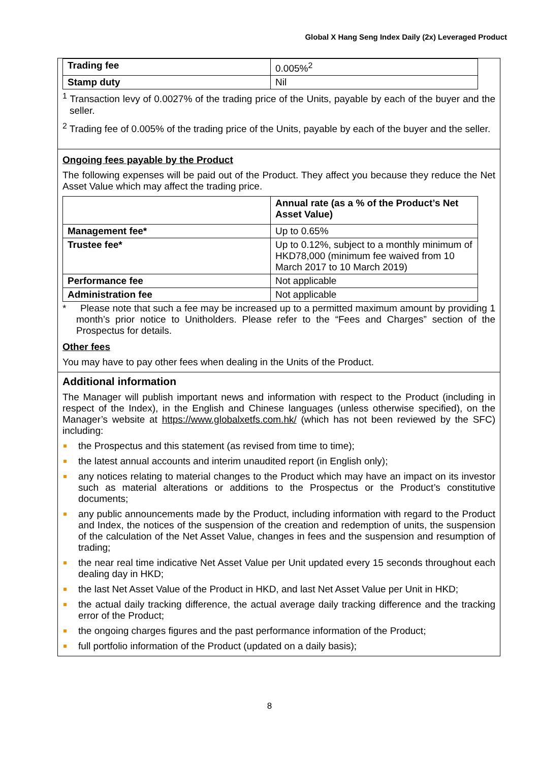Global X Hang Seng Index Daily (2x) Leveraged Product
| Trading fee | 0.005%<sup>2</sup> |
| Stamp duty | Nil |
<sup>1</sup> Transaction levy of 0.0027% of the trading price of the Units, payable by each of the buyer and the seller.
<sup>2</sup> Trading fee of 0.005% of the trading price of the Units, payable by each of the buyer and the seller.
Ongoing fees payable by the Product
The following expenses will be paid out of the Product. They affect you because they reduce the Net Asset Value which may affect the trading price.
| | Annual rate (as a % of the Product’s Net Asset Value) |
| --- | --- |
| Management fee* | Up to 0.65% |
| Trustee fee* | Up to 0.12%, subject to a monthly minimum of HKD78,000 (minimum fee waived from 10 March 2017 to 10 March 2019) |
| Performance fee | Not applicable |
| Administration fee | Not applicable |
* Please note that such a fee may be increased up to a permitted maximum amount by providing 1 month’s prior notice to Unitholders. Please refer to the “Fees and Charges” section of the Prospectus for details.
Other fees
You may have to pay other fees when dealing in the Units of the Product.
Additional information
The Manager will publish important news and information with respect to the Product (including in respect of the Index), in the English and Chinese languages (unless otherwise specified), on the Manager’s website at https://www.globalxetfs.com.hk/ (which has not been reviewed by the SFC) including:
the Prospectus and this statement (as revised from time to time);
the latest annual accounts and interim unaudited report (in English only);
any notices relating to material changes to the Product which may have an impact on its investor such as material alterations or additions to the Prospectus or the Product’s constitutive documents;
any public announcements made by the Product, including information with regard to the Product and Index, the notices of the suspension of the creation and redemption of units, the suspension of the calculation of the Net Asset Value, changes in fees and the suspension and resumption of trading;
the near real time indicative Net Asset Value per Unit updated every 15 seconds throughout each dealing day in HKD;
the last Net Asset Value of the Product in HKD, and last Net Asset Value per Unit in HKD;
the actual daily tracking difference, the actual average daily tracking difference and the tracking error of the Product;
the ongoing charges figures and the past performance information of the Product;
full portfolio information of the Product (updated on a daily basis);
8